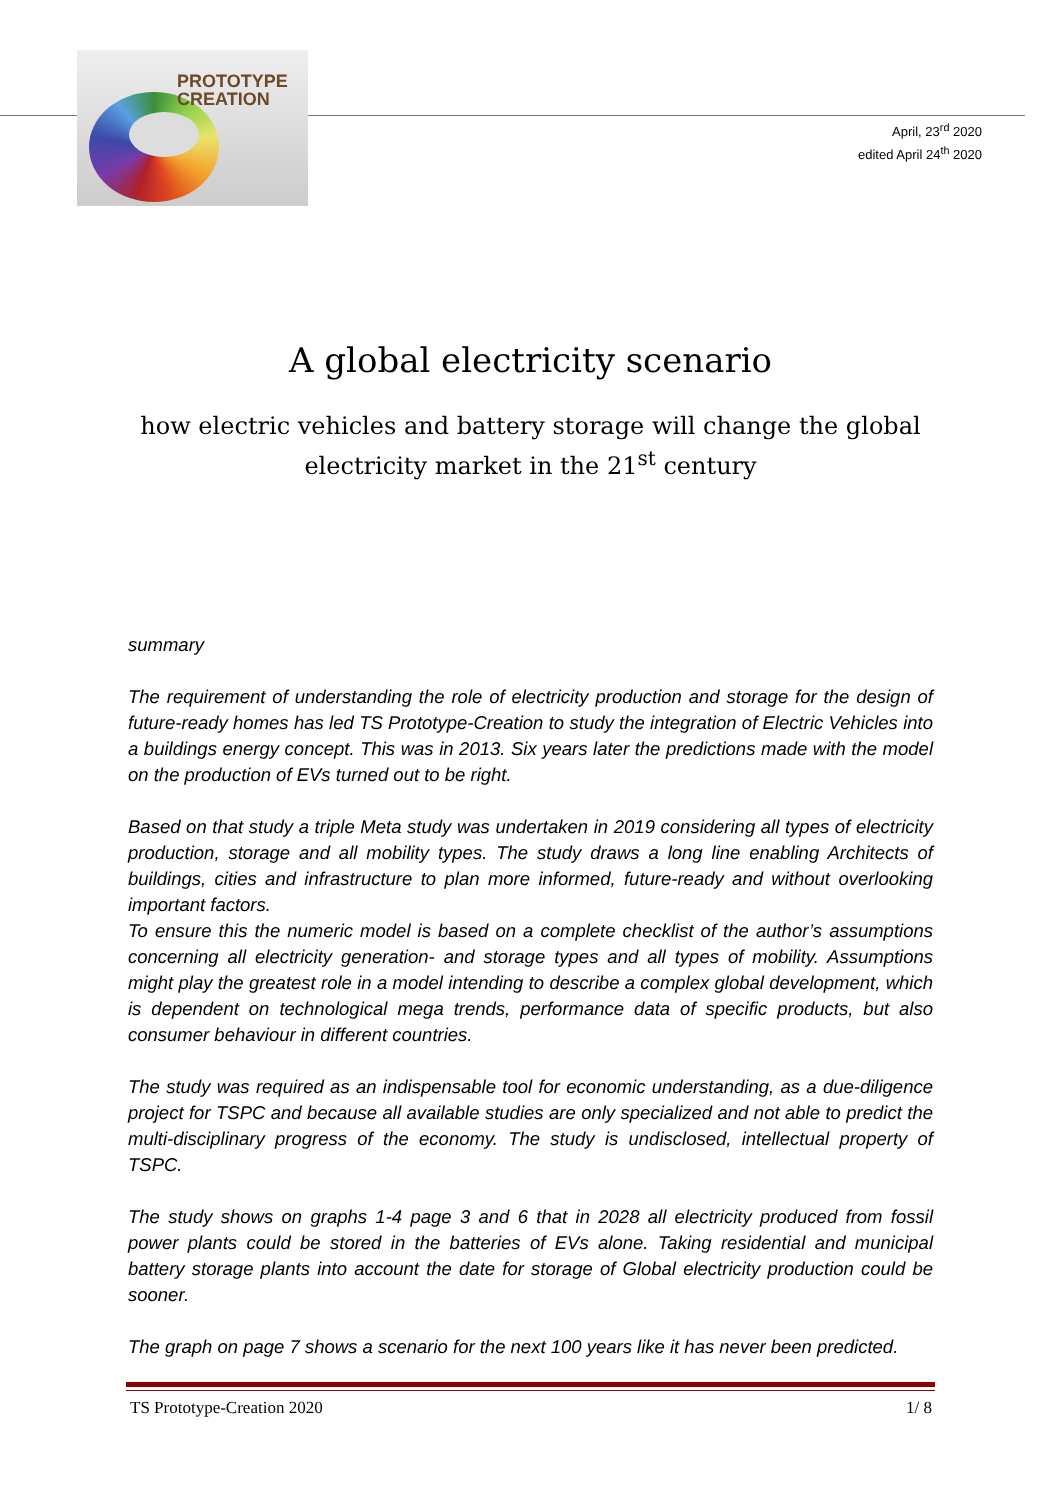PROTOTYPE
CREATION
April, 23<sup>rd</sup> 2020
edited April 24<sup>th</sup> 2020
A global electricity scenario
how electric vehicles and battery storage will change the global electricity market in the 21<sup>st</sup> century
summary
The requirement of understanding the role of electricity production and storage for the design of future-ready homes has led TS Prototype-Creation to study the integration of Electric Vehicles into a buildings energy concept. This was in 2013. Six years later the predictions made with the model on the production of EVs turned out to be right.
Based on that study a triple Meta study was undertaken in 2019 considering all types of electricity production, storage and all mobility types. The study draws a long line enabling Architects of buildings, cities and infrastructure to plan more informed, future-ready and without overlooking important factors.
To ensure this the numeric model is based on a complete checklist of the author’s assumptions concerning all electricity generation- and storage types and all types of mobility. Assumptions might play the greatest role in a model intending to describe a complex global development, which is dependent on technological mega trends, performance data of specific products, but also consumer behaviour in different countries.
The study was required as an indispensable tool for economic understanding, as a due-diligence project for TSPC and because all available studies are only specialized and not able to predict the multi-disciplinary progress of the economy. The study is undisclosed, intellectual property of TSPC.
The study shows on graphs 1-4 page 3 and 6 that in 2028 all electricity produced from fossil power plants could be stored in the batteries of EVs alone. Taking residential and municipal battery storage plants into account the date for storage of Global electricity production could be sooner.
The graph on page 7 shows a scenario for the next 100 years like it has never been predicted.
TS Prototype-Creation 2020 1/ 8